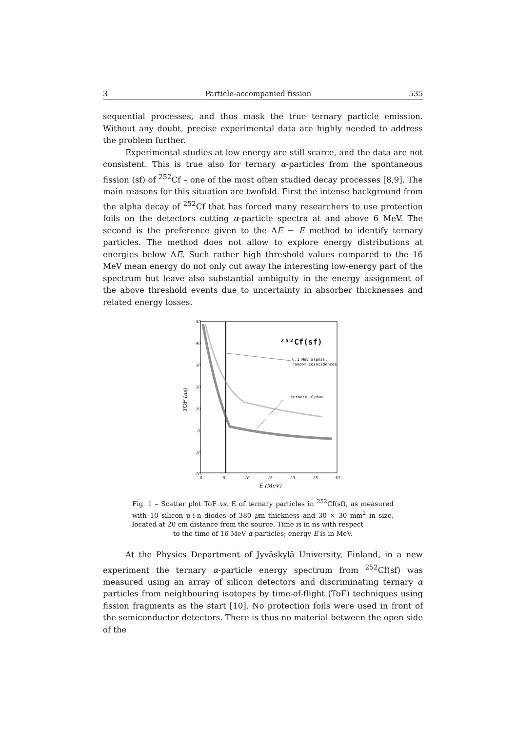3 Particle-accompanied fission 535
sequential processes, and thus mask the true ternary particle emission. Without any doubt, precise experimental data are highly needed to address the problem further.
Experimental studies at low energy are still scarce, and the data are not consistent. This is true also for ternary α-particles from the spontaneous fission (sf) of <sup>252</sup>Cf – one of the most often studied decay processes [8,9]. The main reasons for this situation are twofold. First the intense background from the alpha decay of <sup>252</sup>Cf that has forced many researchers to use protection foils on the detectors cutting α-particle spectra at and above 6 MeV. The second is the preference given to the ΔE − E method to identify ternary particles. The method does not allow to explore energy distributions at energies below ΔE. Such rather high threshold values compared to the 16 MeV mean energy do not only cut away the interesting low-energy part of the spectrum but leave also substantial ambiguity in the energy assignment of the above threshold events due to uncertainty in absorber thicknesses and related energy losses.
50
40
30
20
10
0
-10
-20
0
5
10
15
20
25
30
TOF (ns)
E (MeV)
²⁵²Cf(sf)
6.1 MeV alphas,
random coincidences
ternary alphas
Fig. 1 – Scatter plot ToF vs. E of ternary particles in <sup>252</sup>Cf(sf), as measured with 10 silicon p-i-n diodes of 380 μm thickness and 30 × 30 mm<sup>2</sup> in size, located at 20 cm distance from the source. Time is in ns with respect
to the time of 16 MeV α particles; energy E is in MeV.
At the Physics Department of Jyväskylä University, Finland, in a new experiment the ternary α-particle energy spectrum from <sup>252</sup>Cf(sf) was measured using an array of silicon detectors and discriminating ternary α particles from neighbouring isotopes by time-of-flight (ToF) techniques using fission fragments as the start [10]. No protection foils were used in front of the semiconductor detectors. There is thus no material between the open side of the